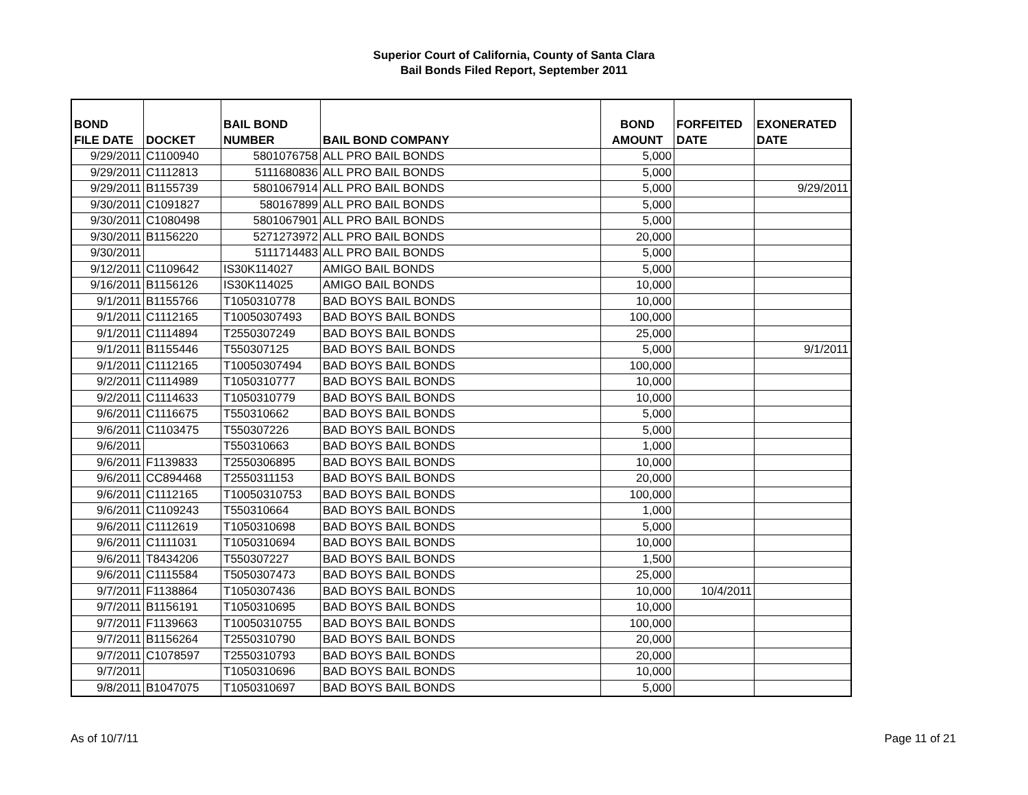Superior Court of California, County of Santa Clara
Bail Bonds Filed Report, September 2011
| BOND FILE DATE | DOCKET | BAIL BOND NUMBER | BAIL BOND COMPANY | BOND AMOUNT | FORFEITED DATE | EXONERATED DATE |
| --- | --- | --- | --- | --- | --- | --- |
| 9/29/2011 | C1100940 | 5801076758 | ALL PRO BAIL BONDS | 5,000 | | |
| 9/29/2011 | C1112813 | 5111680836 | ALL PRO BAIL BONDS | 5,000 | | |
| 9/29/2011 | B1155739 | 5801067914 | ALL PRO BAIL BONDS | 5,000 | | 9/29/2011 |
| 9/30/2011 | C1091827 | 580167899 | ALL PRO BAIL BONDS | 5,000 | | |
| 9/30/2011 | C1080498 | 5801067901 | ALL PRO BAIL BONDS | 5,000 | | |
| 9/30/2011 | B1156220 | 5271273972 | ALL PRO BAIL BONDS | 20,000 | | |
| 9/30/2011 | | 5111714483 | ALL PRO BAIL BONDS | 5,000 | | |
| 9/12/2011 | C1109642 | IS30K114027 | AMIGO BAIL BONDS | 5,000 | | |
| 9/16/2011 | B1156126 | IS30K114025 | AMIGO BAIL BONDS | 10,000 | | |
| 9/1/2011 | B1155766 | T1050310778 | BAD BOYS BAIL BONDS | 10,000 | | |
| 9/1/2011 | C1112165 | T10050307493 | BAD BOYS BAIL BONDS | 100,000 | | |
| 9/1/2011 | C1114894 | T2550307249 | BAD BOYS BAIL BONDS | 25,000 | | |
| 9/1/2011 | B1155446 | T550307125 | BAD BOYS BAIL BONDS | 5,000 | | 9/1/2011 |
| 9/1/2011 | C1112165 | T10050307494 | BAD BOYS BAIL BONDS | 100,000 | | |
| 9/2/2011 | C1114989 | T1050310777 | BAD BOYS BAIL BONDS | 10,000 | | |
| 9/2/2011 | C1114633 | T1050310779 | BAD BOYS BAIL BONDS | 10,000 | | |
| 9/6/2011 | C1116675 | T550310662 | BAD BOYS BAIL BONDS | 5,000 | | |
| 9/6/2011 | C1103475 | T550307226 | BAD BOYS BAIL BONDS | 5,000 | | |
| 9/6/2011 | | T550310663 | BAD BOYS BAIL BONDS | 1,000 | | |
| 9/6/2011 | F1139833 | T2550306895 | BAD BOYS BAIL BONDS | 10,000 | | |
| 9/6/2011 | CC894468 | T2550311153 | BAD BOYS BAIL BONDS | 20,000 | | |
| 9/6/2011 | C1112165 | T10050310753 | BAD BOYS BAIL BONDS | 100,000 | | |
| 9/6/2011 | C1109243 | T550310664 | BAD BOYS BAIL BONDS | 1,000 | | |
| 9/6/2011 | C1112619 | T1050310698 | BAD BOYS BAIL BONDS | 5,000 | | |
| 9/6/2011 | C1111031 | T1050310694 | BAD BOYS BAIL BONDS | 10,000 | | |
| 9/6/2011 | T8434206 | T550307227 | BAD BOYS BAIL BONDS | 1,500 | | |
| 9/6/2011 | C1115584 | T5050307473 | BAD BOYS BAIL BONDS | 25,000 | | |
| 9/7/2011 | F1138864 | T1050307436 | BAD BOYS BAIL BONDS | 10,000 | 10/4/2011 | |
| 9/7/2011 | B1156191 | T1050310695 | BAD BOYS BAIL BONDS | 10,000 | | |
| 9/7/2011 | F1139663 | T10050310755 | BAD BOYS BAIL BONDS | 100,000 | | |
| 9/7/2011 | B1156264 | T2550310790 | BAD BOYS BAIL BONDS | 20,000 | | |
| 9/7/2011 | C1078597 | T2550310793 | BAD BOYS BAIL BONDS | 20,000 | | |
| 9/7/2011 | | T1050310696 | BAD BOYS BAIL BONDS | 10,000 | | |
| 9/8/2011 | B1047075 | T1050310697 | BAD BOYS BAIL BONDS | 5,000 | | |
As of 10/7/11 Page 11 of 21